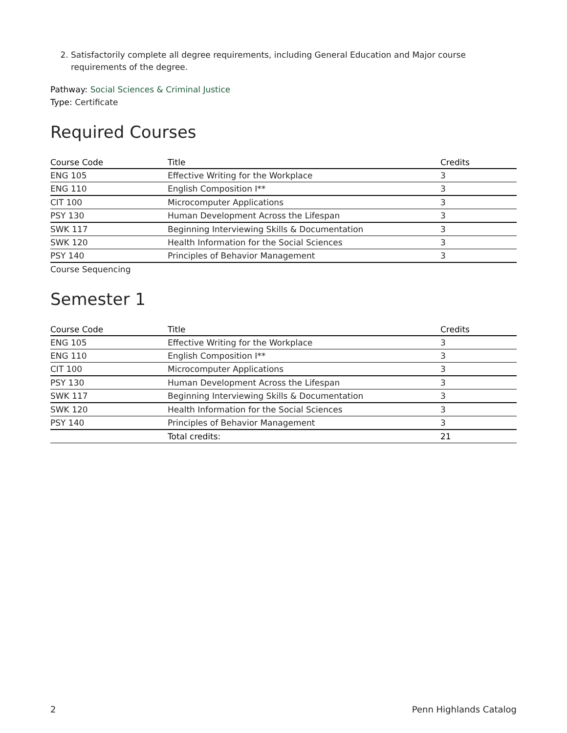2. Satisfactorily complete all degree requirements, including General Education and Major course requirements of the degree.
Pathway: Social Sciences & Criminal Justice
Type: Certificate
Required Courses
| Course Code | Title | Credits |
| --- | --- | --- |
| ENG 105 | Effective Writing for the Workplace | 3 |
| ENG 110 | English Composition I** | 3 |
| CIT 100 | Microcomputer Applications | 3 |
| PSY 130 | Human Development Across the Lifespan | 3 |
| SWK 117 | Beginning Interviewing Skills & Documentation | 3 |
| SWK 120 | Health Information for the Social Sciences | 3 |
| PSY 140 | Principles of Behavior Management | 3 |
Course Sequencing
Semester 1
| Course Code | Title | Credits |
| --- | --- | --- |
| ENG 105 | Effective Writing for the Workplace | 3 |
| ENG 110 | English Composition I** | 3 |
| CIT 100 | Microcomputer Applications | 3 |
| PSY 130 | Human Development Across the Lifespan | 3 |
| SWK 117 | Beginning Interviewing Skills & Documentation | 3 |
| SWK 120 | Health Information for the Social Sciences | 3 |
| PSY 140 | Principles of Behavior Management | 3 |
| | Total credits: | 21 |
2 Penn Highlands Catalog